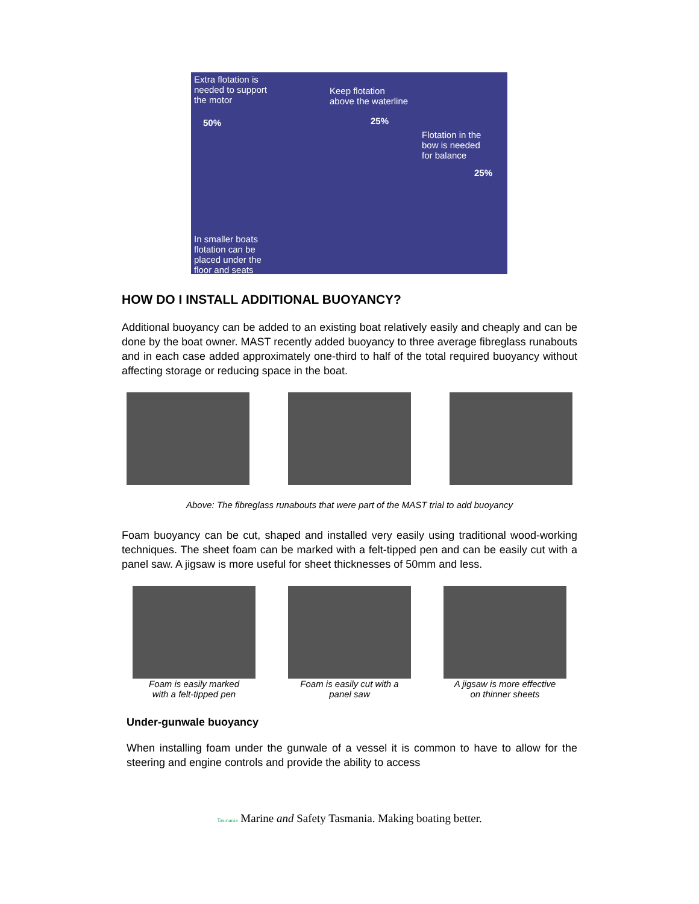Extra flotation is
needed to support
the motor
Keep flotation
above the waterline
50% 25%
Flotation in the
bow is needed
for balance
25%
In smaller boats
flotation can be
placed under the
floor and seats
HOW DO I INSTALL ADDITIONAL BUOYANCY?
Additional buoyancy can be added to an existing boat relatively easily and cheaply and can be done by the boat owner. MAST recently added buoyancy to three average fibreglass runabouts and in each case added approximately one-third to half of the total required buoyancy without affecting storage or reducing space in the boat.
Above: The fibreglass runabouts that were part of the MAST trial to add buoyancy
Foam buoyancy can be cut, shaped and installed very easily using traditional wood-working techniques. The sheet foam can be marked with a felt-tipped pen and can be easily cut with a panel saw. A jigsaw is more useful for sheet thicknesses of 50mm and less.
Foam is easily marked
with a felt-tipped pen
Foam is easily cut with a
panel saw
A jigsaw is more effective
on thinner sheets
Under-gunwale buoyancy
When installing foam under the gunwale of a vessel it is common to have to allow for the steering and engine controls and provide the ability to access
Tasmania Marine and Safety Tasmania. Making boating better.